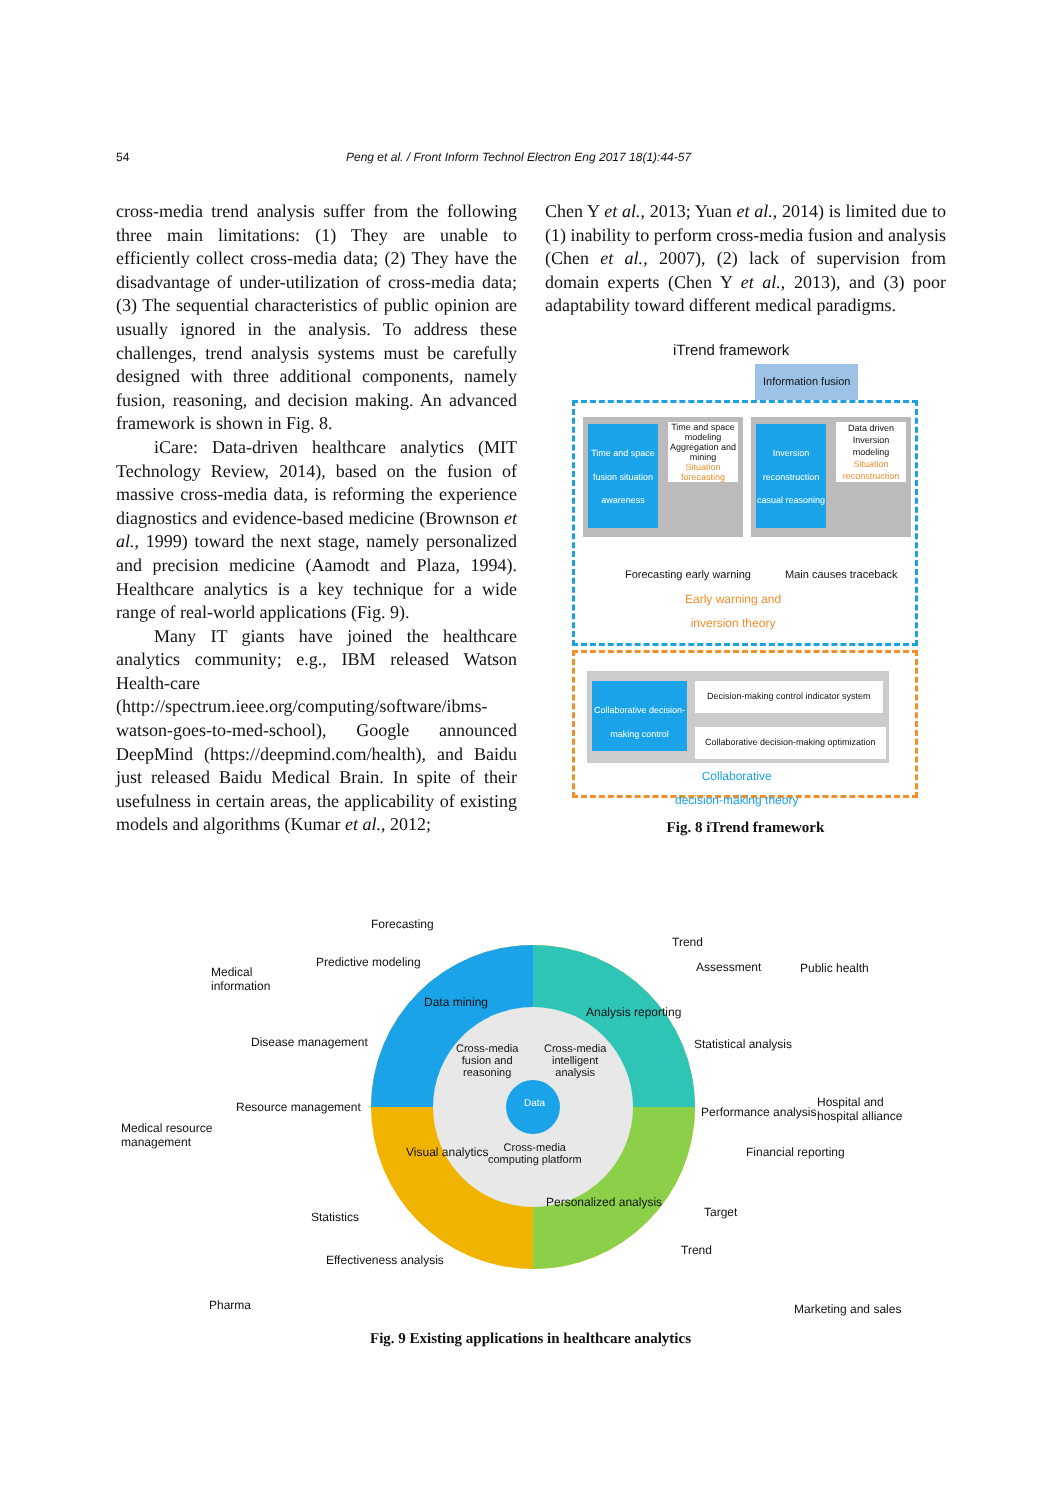54 Peng et al. / Front Inform Technol Electron Eng 2017 18(1):44-57
cross-media trend analysis suffer from the following three main limitations: (1) They are unable to efficiently collect cross-media data; (2) They have the disadvantage of under-utilization of cross-media data; (3) The sequential characteristics of public opinion are usually ignored in the analysis. To address these challenges, trend analysis systems must be carefully designed with three additional components, namely fusion, reasoning, and decision making. An advanced framework is shown in Fig. 8.
iCare: Data-driven healthcare analytics (MIT Technology Review, 2014), based on the fusion of massive cross-media data, is reforming the experience diagnostics and evidence-based medicine (Brownson et al., 1999) toward the next stage, namely personalized and precision medicine (Aamodt and Plaza, 1994). Healthcare analytics is a key technique for a wide range of real-world applications (Fig. 9).
Many IT giants have joined the healthcare analytics community; e.g., IBM released Watson Health-care (http://spectrum.ieee.org/computing/software/ibms-watson-goes-to-med-school), Google announced DeepMind (https://deepmind.com/health), and Baidu just released Baidu Medical Brain. In spite of their usefulness in certain areas, the applicability of existing models and algorithms (Kumar et al., 2012;
Chen Y et al., 2013; Yuan et al., 2014) is limited due to (1) inability to perform cross-media fusion and analysis (Chen et al., 2007), (2) lack of supervision from domain experts (Chen Y et al., 2013), and (3) poor adaptability toward different medical paradigms.
iTrend framework
Information fusion
Time and space fusion situation awareness
Time and space modeling
Aggregation and mining
Situation forecasting
Inversion reconstruction casual reasoning
Data driven
Inversion modeling
Situation reconstruction
Forecasting early warning Main causes traceback
Early warning and
inversion theory
Collaborative decision-making control
Decision-making control indicator system
Collaborative decision-making optimization
Collaborative
decision-making theory
Fig. 8 iTrend framework
Medical
information
Forecasting
Predictive modeling
Disease management
Resource management
Medical resource
management
Statistics
Effectiveness analysis
Pharma
Data mining
Cross-media
fusion and
reasoning
Cross-media
intelligent
analysis
Data
Cross-media
computing platform
Visual analytics
Analysis reporting
Personalized analysis
Trend
Assessment Public health
Statistical analysis
Performance analysis
Financial reporting
Hospital and
hospital alliance
Target
Trend
Marketing and sales
Fig. 9 Existing applications in healthcare analytics